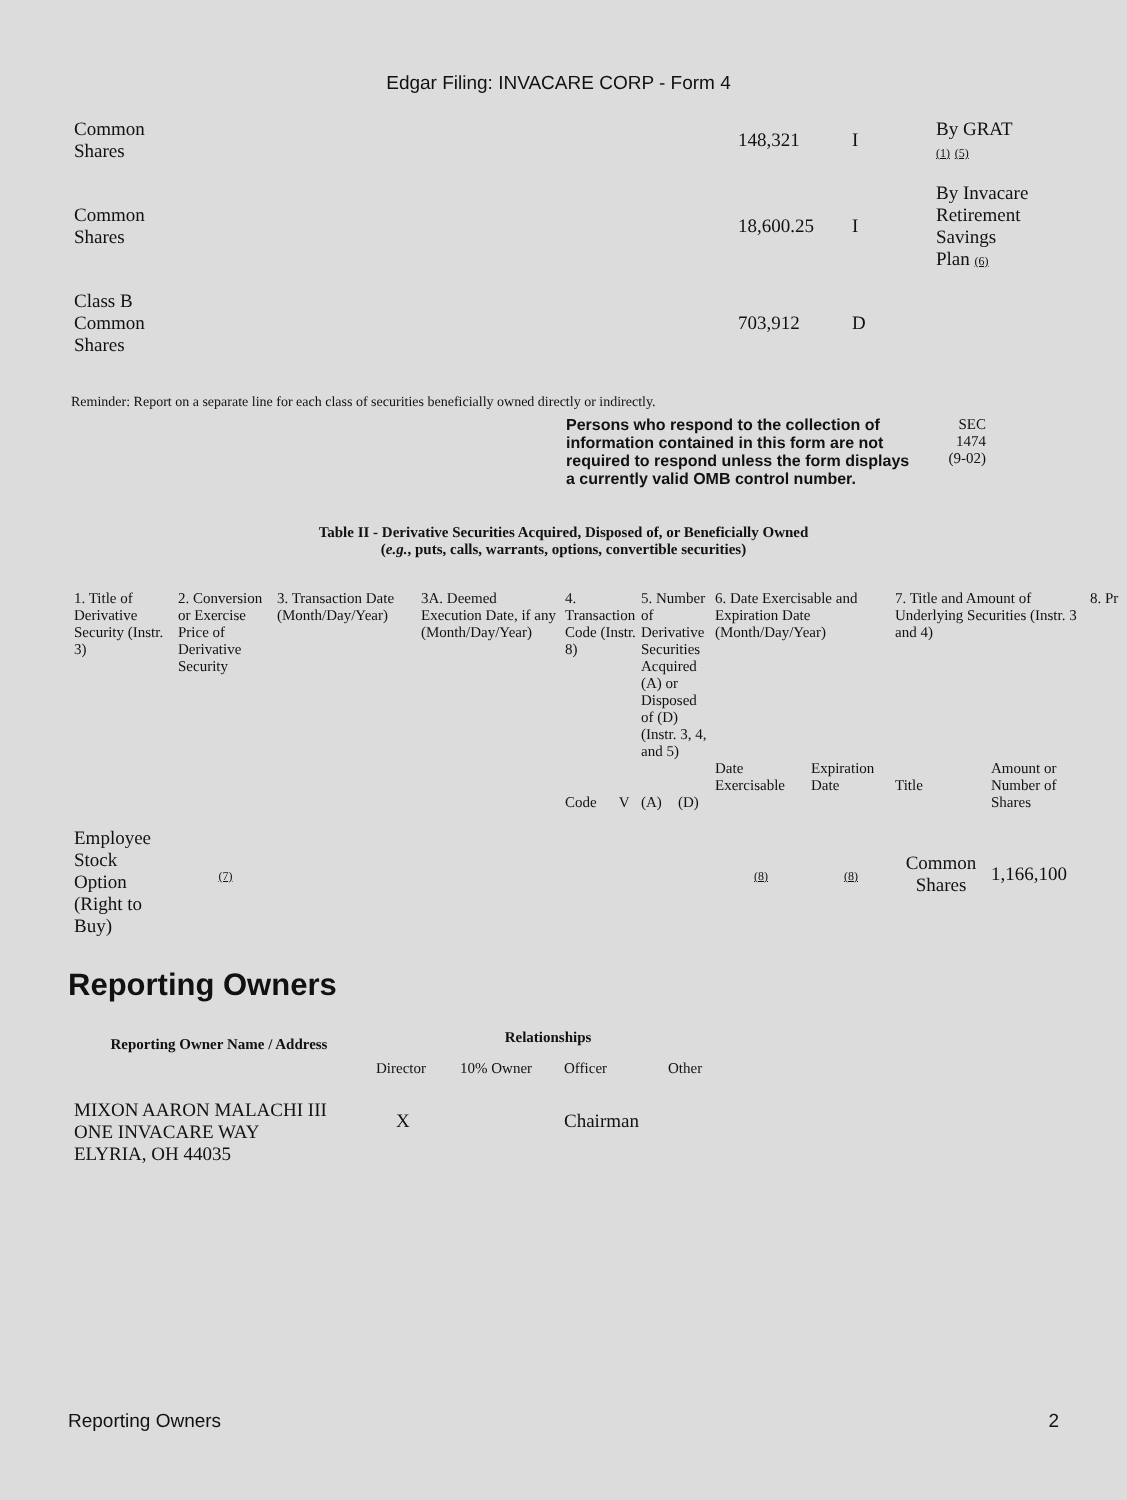Edgar Filing: INVACARE CORP - Form 4
| Common Shares | 148,321 | I | By GRAT (1) (5) |
| Common Shares | 18,600.25 | I | By Invacare Retirement Savings Plan (6) |
| Class B Common Shares | 703,912 | D | |
Reminder: Report on a separate line for each class of securities beneficially owned directly or indirectly.
Persons who respond to the collection of information contained in this form are not required to respond unless the form displays a currently valid OMB control number. SEC 1474
(9-02)
Table II - Derivative Securities Acquired, Disposed of, or Beneficially Owned
(e.g., puts, calls, warrants, options, convertible securities)
| 1. Title of Derivative Security (Instr. 3) | 2. Conversion or Exercise Price of Derivative Security | 3. Transaction Date (Month/Day/Year) | 3A. Deemed Execution Date, if any (Month/Day/Year) | 4. Transaction Code (Instr. 8) | | 5. Number of Derivative Securities Acquired (A) or Disposed of (D) (Instr. 3, 4, and 5) | | 6. Date Exercisable and Expiration Date (Month/Day/Year) | | 7. Title and Amount of Underlying Securities (Instr. 3 and 4) | | 8. Pr |
| | | | | Code | V | (A) | (D) | Date Exercisable | Expiration Date | Title | Amount or Number of Shares | |
| Employee Stock Option (Right to Buy) | (7) | | | | | | | (8) | (8) | Common Shares | 1,166,100 | |
Reporting Owners
| Reporting Owner Name / Address | Relationships | | | |
| --- | --- | --- | --- | --- |
| | Director | 10% Owner | Officer | Other |
| MIXON AARON MALACHI III ONE INVACARE WAY ELYRIA, OH 44035 | X | | Chairman | |
Reporting Owners 2